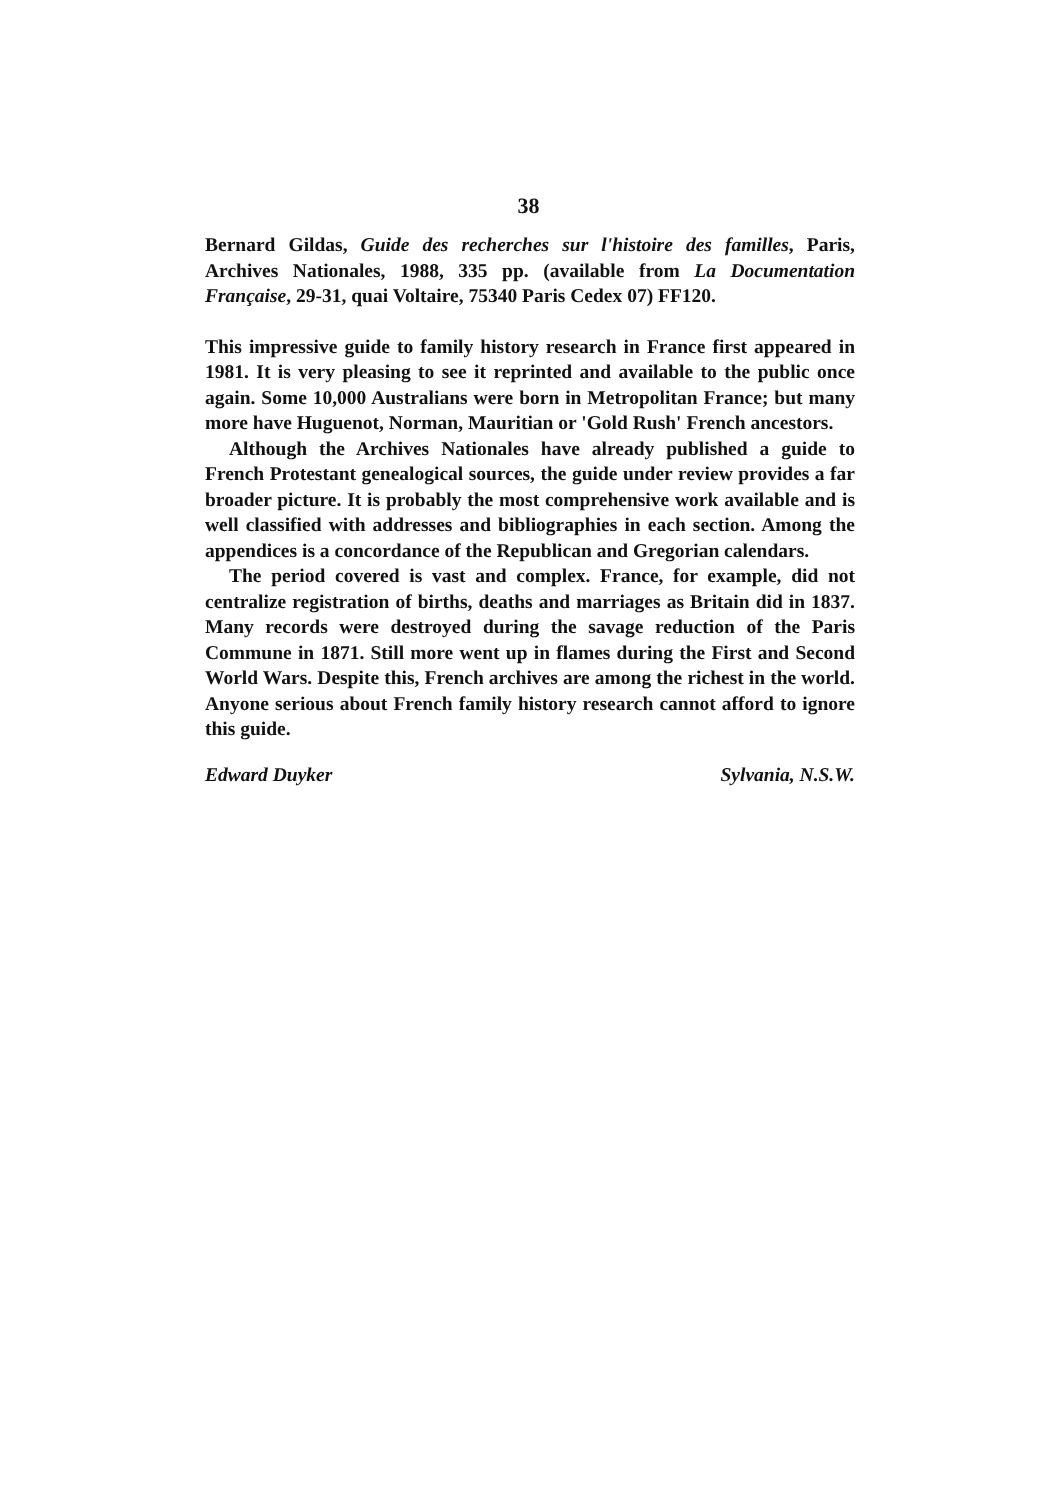38
Bernard Gildas, Guide des recherches sur l'histoire des familles, Paris, Archives Nationales, 1988, 335 pp. (available from La Documentation Française, 29-31, quai Voltaire, 75340 Paris Cedex 07) FF120.
This impressive guide to family history research in France first appeared in 1981. It is very pleasing to see it reprinted and available to the public once again. Some 10,000 Australians were born in Metropolitan France; but many more have Huguenot, Norman, Mauritian or 'Gold Rush' French ancestors.
Although the Archives Nationales have already published a guide to French Protestant genealogical sources, the guide under review provides a far broader picture. It is probably the most comprehensive work available and is well classified with addresses and bibliographies in each section. Among the appendices is a concordance of the Republican and Gregorian calendars.
The period covered is vast and complex. France, for example, did not centralize registration of births, deaths and marriages as Britain did in 1837. Many records were destroyed during the savage reduction of the Paris Commune in 1871. Still more went up in flames during the First and Second World Wars. Despite this, French archives are among the richest in the world. Anyone serious about French family history research cannot afford to ignore this guide.
Edward Duyker Sylvania, N.S.W.